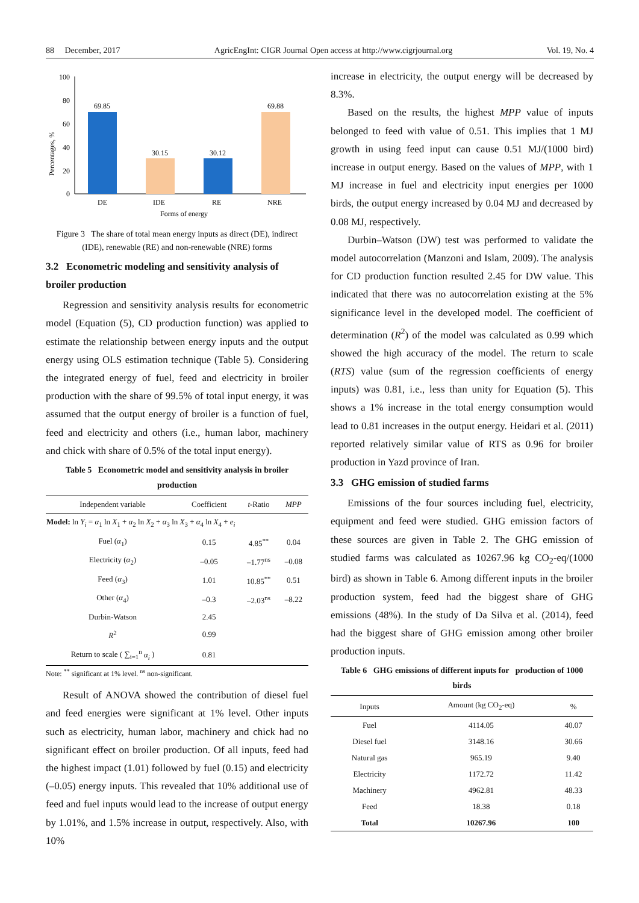88 December, 2017 AgricEngInt: CIGR Journal Open access at http://www.cigrjournal.org Vol. 19, No. 4
Percentages, %
100
80
60
40
20
0
69.85
30.15
30.12
69.88
DE
IDE
RE
NRE
Forms of energy
Figure 3 The share of total mean energy inputs as direct (DE), indirect (IDE), renewable (RE) and non-renewable (NRE) forms
3.2 Econometric modeling and sensitivity analysis of broiler production
Regression and sensitivity analysis results for econometric model (Equation (5), CD production function) was applied to estimate the relationship between energy inputs and the output energy using OLS estimation technique (Table 5). Considering the integrated energy of fuel, feed and electricity in broiler production with the share of 99.5% of total input energy, it was assumed that the output energy of broiler is a function of fuel, feed and electricity and others (i.e., human labor, machinery and chick with share of 0.5% of the total input energy).
Table 5 Econometric model and sensitivity analysis in broiler production
| Independent variable | Coefficient | t -Ratio | MPP |
| --- | --- | --- | --- |
| Model: ln Y<sub>i</sub> = α<sub>1</sub> ln X<sub>1</sub> + α<sub>2</sub> ln X<sub>2</sub> + α<sub>3</sub> ln X<sub>3</sub> + α<sub>4</sub> ln X<sub>4</sub> + e<sub>i</sub> | | | |
| Fuel ( α<sub>1</sub>) | 0.15 | 4.85<sup>**</sup> | 0.04 |
| Electricity ( α<sub>2</sub>) | –0.05 | –1.77<sup>ns</sup> | –0.08 |
| Feed ( α<sub>3</sub>) | 1.01 | 10.85<sup>**</sup> | 0.51 |
| Other ( α<sub>4</sub>) | –0.3 | –2.03<sup>ns</sup> | –8.22 |
| Durbin-Watson | 2.45 | | |
| R<sup>2</sup> | 0.99 | | |
| Return to scale ( ∑<sub>i=1</sub><sup>n</sup> α<sub>i</sub> ) | 0.81 | | |
Note: <sup>**</sup> significant at 1% level. <sup>ns</sup> non-significant.
Result of ANOVA showed the contribution of diesel fuel and feed energies were significant at 1% level. Other inputs such as electricity, human labor, machinery and chick had no significant effect on broiler production. Of all inputs, feed had the highest impact (1.01) followed by fuel (0.15) and electricity (–0.05) energy inputs. This revealed that 10% additional use of feed and fuel inputs would lead to the increase of output energy by 1.01%, and 1.5% increase in output, respectively. Also, with 10%
increase in electricity, the output energy will be decreased by 8.3%.
Based on the results, the highest MPP value of inputs belonged to feed with value of 0.51. This implies that 1 MJ growth in using feed input can cause 0.51 MJ/(1000 bird) increase in output energy. Based on the values of MPP, with 1 MJ increase in fuel and electricity input energies per 1000 birds, the output energy increased by 0.04 MJ and decreased by 0.08 MJ, respectively.
Durbin–Watson (DW) test was performed to validate the model autocorrelation (Manzoni and Islam, 2009). The analysis for CD production function resulted 2.45 for DW value. This indicated that there was no autocorrelation existing at the 5% significance level in the developed model. The coefficient of determination (R<sup>2</sup>) of the model was calculated as 0.99 which showed the high accuracy of the model. The return to scale (RTS) value (sum of the regression coefficients of energy inputs) was 0.81, i.e., less than unity for Equation (5). This shows a 1% increase in the total energy consumption would lead to 0.81 increases in the output energy. Heidari et al. (2011) reported relatively similar value of RTS as 0.96 for broiler production in Yazd province of Iran.
3.3 GHG emission of studied farms
Emissions of the four sources including fuel, electricity, equipment and feed were studied. GHG emission factors of these sources are given in Table 2. The GHG emission of studied farms was calculated as 10267.96 kg CO<sub>2</sub>-eq/(1000 bird) as shown in Table 6. Among different inputs in the broiler production system, feed had the biggest share of GHG emissions (48%). In the study of Da Silva et al. (2014), feed had the biggest share of GHG emission among other broiler production inputs.
Table 6 GHG emissions of different inputs for production of 1000 birds
| Inputs | Amount (kg CO<sub>2</sub>-eq) | % |
| --- | --- | --- |
| Fuel | 4114.05 | 40.07 |
| Diesel fuel | 3148.16 | 30.66 |
| Natural gas | 965.19 | 9.40 |
| Electricity | 1172.72 | 11.42 |
| Machinery | 4962.81 | 48.33 |
| Feed | 18.38 | 0.18 |
| Total | 10267.96 | 100 |